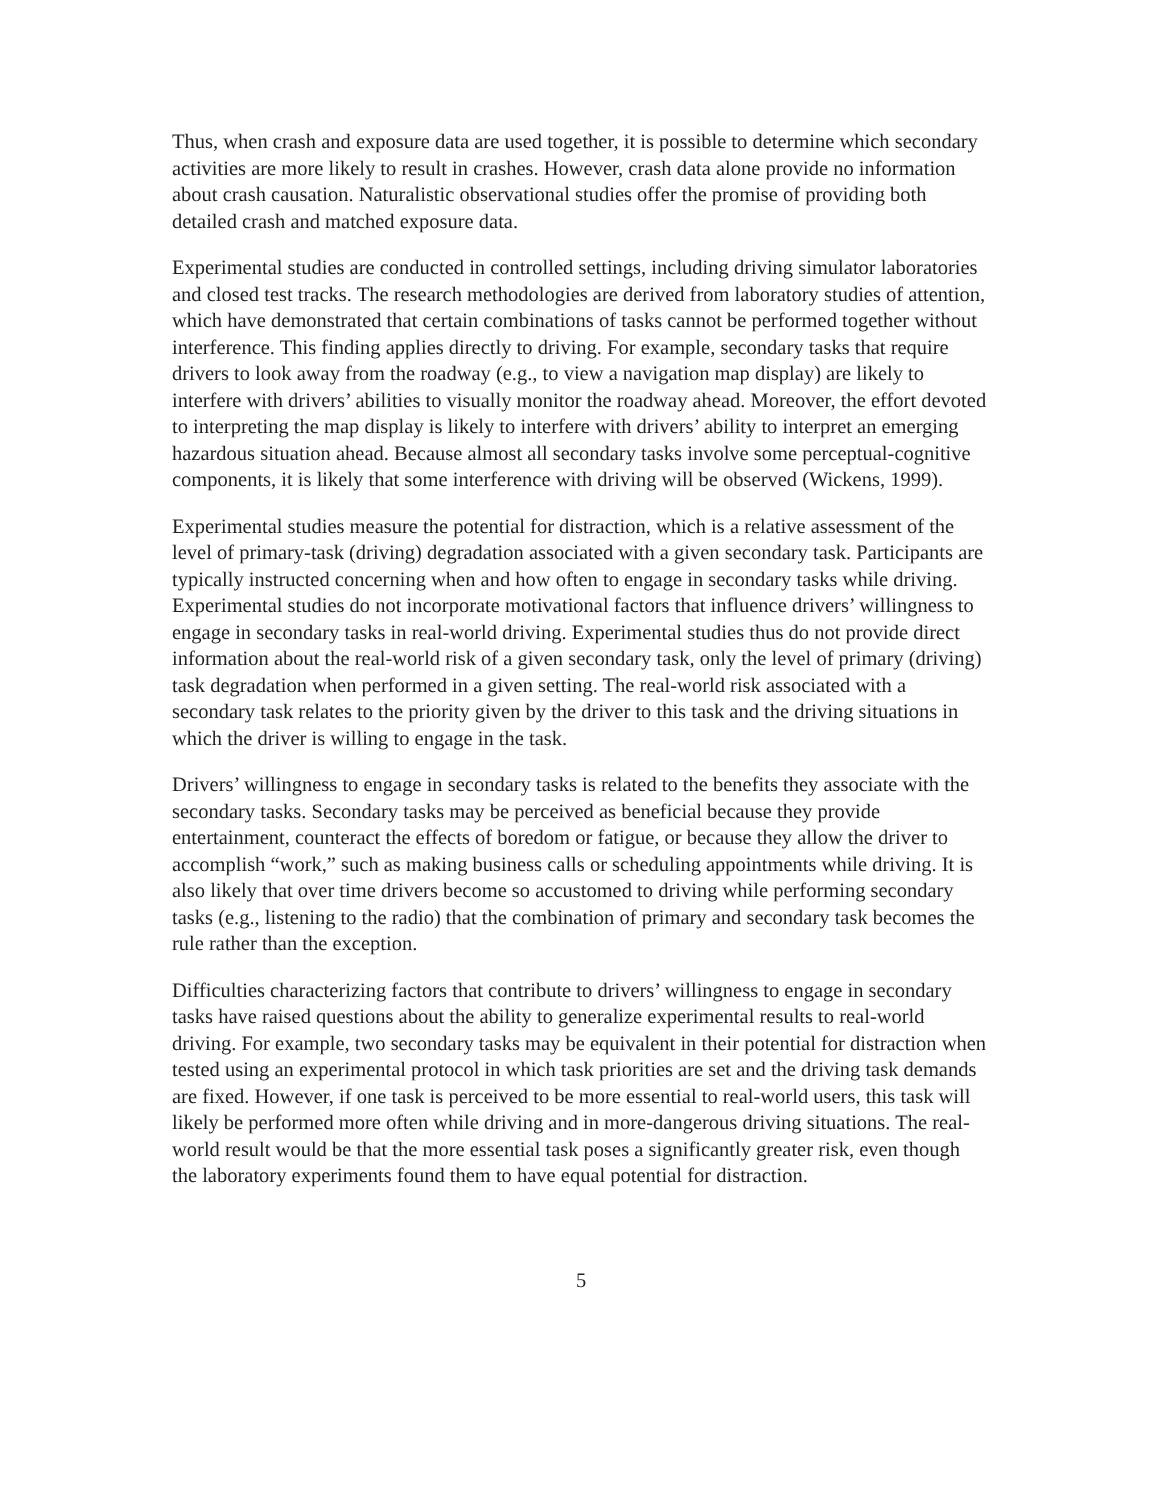Thus, when crash and exposure data are used together, it is possible to determine which secondary activities are more likely to result in crashes. However, crash data alone provide no information about crash causation. Naturalistic observational studies offer the promise of providing both detailed crash and matched exposure data.
Experimental studies are conducted in controlled settings, including driving simulator laboratories and closed test tracks. The research methodologies are derived from laboratory studies of attention, which have demonstrated that certain combinations of tasks cannot be performed together without interference. This finding applies directly to driving. For example, secondary tasks that require drivers to look away from the roadway (e.g., to view a navigation map display) are likely to interfere with drivers’ abilities to visually monitor the roadway ahead. Moreover, the effort devoted to interpreting the map display is likely to interfere with drivers’ ability to interpret an emerging hazardous situation ahead. Because almost all secondary tasks involve some perceptual-cognitive components, it is likely that some interference with driving will be observed (Wickens, 1999).
Experimental studies measure the potential for distraction, which is a relative assessment of the level of primary-task (driving) degradation associated with a given secondary task. Participants are typically instructed concerning when and how often to engage in secondary tasks while driving. Experimental studies do not incorporate motivational factors that influence drivers’ willingness to engage in secondary tasks in real-world driving. Experimental studies thus do not provide direct information about the real-world risk of a given secondary task, only the level of primary (driving) task degradation when performed in a given setting. The real-world risk associated with a secondary task relates to the priority given by the driver to this task and the driving situations in which the driver is willing to engage in the task.
Drivers’ willingness to engage in secondary tasks is related to the benefits they associate with the secondary tasks. Secondary tasks may be perceived as beneficial because they provide entertainment, counteract the effects of boredom or fatigue, or because they allow the driver to accomplish “work,” such as making business calls or scheduling appointments while driving. It is also likely that over time drivers become so accustomed to driving while performing secondary tasks (e.g., listening to the radio) that the combination of primary and secondary task becomes the rule rather than the exception.
Difficulties characterizing factors that contribute to drivers’ willingness to engage in secondary tasks have raised questions about the ability to generalize experimental results to real-world driving. For example, two secondary tasks may be equivalent in their potential for distraction when tested using an experimental protocol in which task priorities are set and the driving task demands are fixed. However, if one task is perceived to be more essential to real-world users, this task will likely be performed more often while driving and in more-dangerous driving situations. The real-world result would be that the more essential task poses a significantly greater risk, even though the laboratory experiments found them to have equal potential for distraction.
5